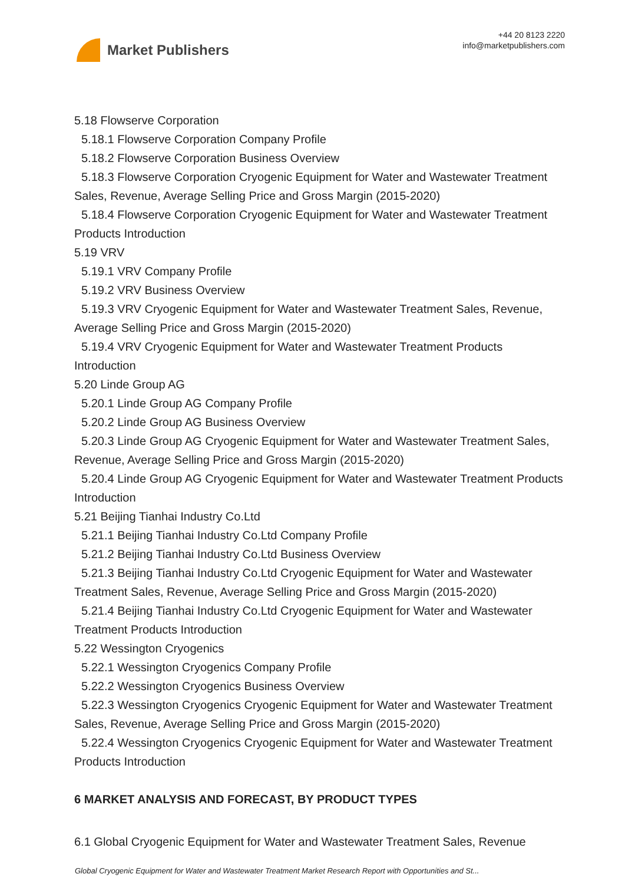Market Publishers
+44 20 8123 2220
info@marketpublishers.com
5.18 Flowserve Corporation
5.18.1 Flowserve Corporation Company Profile
5.18.2 Flowserve Corporation Business Overview
5.18.3 Flowserve Corporation Cryogenic Equipment for Water and Wastewater Treatment Sales, Revenue, Average Selling Price and Gross Margin (2015-2020)
5.18.4 Flowserve Corporation Cryogenic Equipment for Water and Wastewater Treatment Products Introduction
5.19 VRV
5.19.1 VRV Company Profile
5.19.2 VRV Business Overview
5.19.3 VRV Cryogenic Equipment for Water and Wastewater Treatment Sales, Revenue, Average Selling Price and Gross Margin (2015-2020)
5.19.4 VRV Cryogenic Equipment for Water and Wastewater Treatment Products Introduction
5.20 Linde Group AG
5.20.1 Linde Group AG Company Profile
5.20.2 Linde Group AG Business Overview
5.20.3 Linde Group AG Cryogenic Equipment for Water and Wastewater Treatment Sales, Revenue, Average Selling Price and Gross Margin (2015-2020)
5.20.4 Linde Group AG Cryogenic Equipment for Water and Wastewater Treatment Products Introduction
5.21 Beijing Tianhai Industry Co.Ltd
5.21.1 Beijing Tianhai Industry Co.Ltd Company Profile
5.21.2 Beijing Tianhai Industry Co.Ltd Business Overview
5.21.3 Beijing Tianhai Industry Co.Ltd Cryogenic Equipment for Water and Wastewater Treatment Sales, Revenue, Average Selling Price and Gross Margin (2015-2020)
5.21.4 Beijing Tianhai Industry Co.Ltd Cryogenic Equipment for Water and Wastewater Treatment Products Introduction
5.22 Wessington Cryogenics
5.22.1 Wessington Cryogenics Company Profile
5.22.2 Wessington Cryogenics Business Overview
5.22.3 Wessington Cryogenics Cryogenic Equipment for Water and Wastewater Treatment Sales, Revenue, Average Selling Price and Gross Margin (2015-2020)
5.22.4 Wessington Cryogenics Cryogenic Equipment for Water and Wastewater Treatment Products Introduction
6 MARKET ANALYSIS AND FORECAST, BY PRODUCT TYPES
6.1 Global Cryogenic Equipment for Water and Wastewater Treatment Sales, Revenue
Global Cryogenic Equipment for Water and Wastewater Treatment Market Research Report with Opportunities and St...